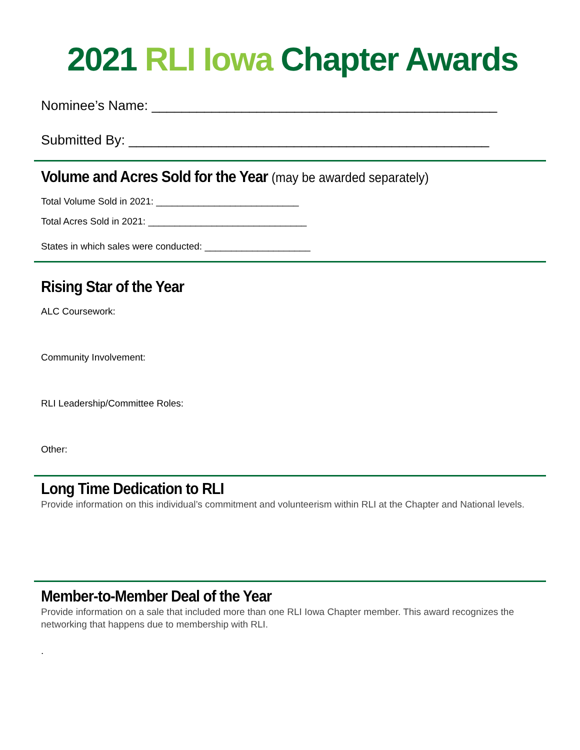2021 RLI Iowa Chapter Awards
Nominee’s Name: ______________________________________________
Submitted By: ________________________________________________
Volume and Acres Sold for the Year (may be awarded separately)
Total Volume Sold in 2021: ___________________________
Total Acres Sold in 2021: ______________________________
States in which sales were conducted: ____________________
Rising Star of the Year
ALC Coursework:
Community Involvement:
RLI Leadership/Committee Roles:
Other:
Long Time Dedication to RLI
Provide information on this individual’s commitment and volunteerism within RLI at the Chapter and National levels.
Member-to-Member Deal of the Year
Provide information on a sale that included more than one RLI Iowa Chapter member. This award recognizes the networking that happens due to membership with RLI.
.